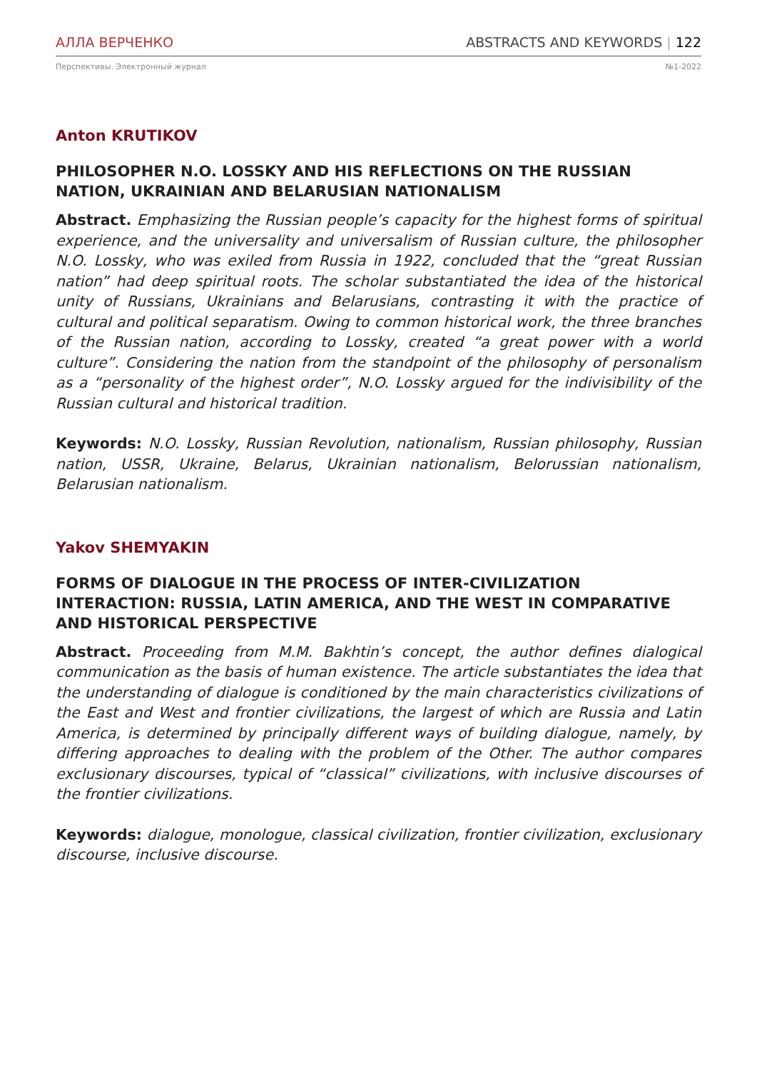АЛЛА ВЕРЧЕНКО ABSTRACTS AND KEYWORDS | 122
Перспективы. Электронный журнал №1-2022
Anton KRUTIKOV
PHILOSOPHER N.O. LOSSKY AND HIS REFLECTIONS ON THE RUSSIAN NATION, UKRAINIAN AND BELARUSIAN NATIONALISM
Abstract. Emphasizing the Russian people’s capacity for the highest forms of spiritual experience, and the universality and universalism of Russian culture, the philosopher N.O. Lossky, who was exiled from Russia in 1922, concluded that the “great Russian nation” had deep spiritual roots. The scholar substantiated the idea of the historical unity of Russians, Ukrainians and Belarusians, contrasting it with the practice of cultural and political separatism. Owing to common historical work, the three branches of the Russian nation, according to Lossky, created “a great power with a world culture”. Considering the nation from the standpoint of the philosophy of personalism as a “personality of the highest order”, N.O. Lossky argued for the indivisibility of the Russian cultural and historical tradition.
Keywords: N.O. Lossky, Russian Revolution, nationalism, Russian philosophy, Russian nation, USSR, Ukraine, Belarus, Ukrainian nationalism, Belorussian nationalism, Belarusian nationalism.
Yakov SHEMYAKIN
FORMS OF DIALOGUE IN THE PROCESS OF INTER-CIVILIZATION INTERACTION: RUSSIA, LATIN AMERICA, AND THE WEST IN COMPARATIVE AND HISTORICAL PERSPECTIVE
Abstract. Proceeding from M.M. Bakhtin’s concept, the author defines dialogical communication as the basis of human existence. The article substantiates the idea that the understanding of dialogue is conditioned by the main characteristics civilizations of the East and West and frontier civilizations, the largest of which are Russia and Latin America, is determined by principally different ways of building dialogue, namely, by differing approaches to dealing with the problem of the Other. The author compares exclusionary discourses, typical of “classical” civilizations, with inclusive discourses of the frontier civilizations.
Keywords: dialogue, monologue, classical civilization, frontier civilization, exclusionary discourse, inclusive discourse.